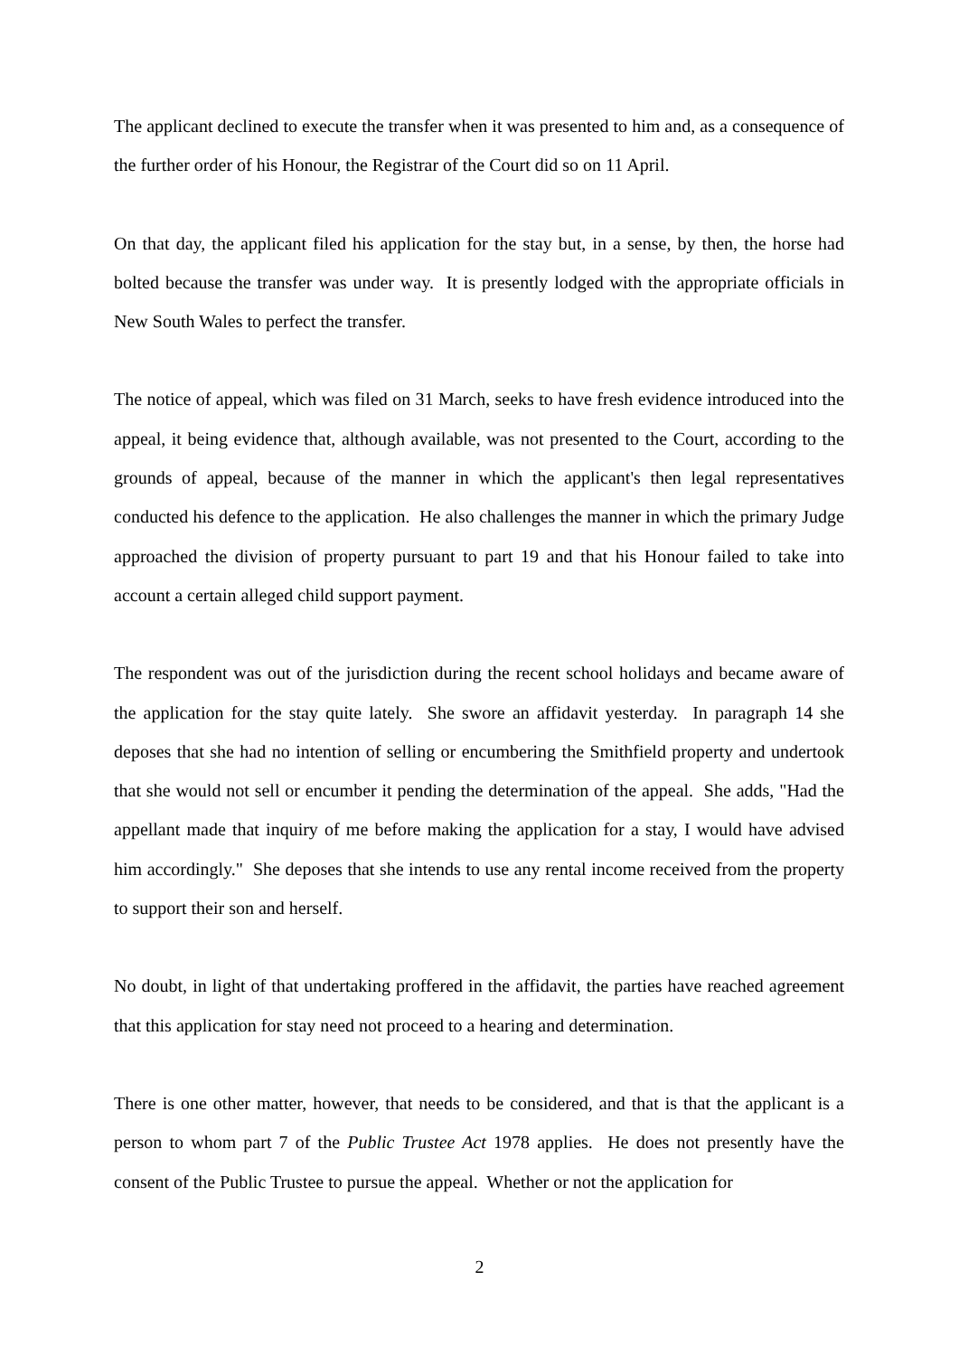The applicant declined to execute the transfer when it was presented to him and, as a consequence of the further order of his Honour, the Registrar of the Court did so on 11 April.
On that day, the applicant filed his application for the stay but, in a sense, by then, the horse had bolted because the transfer was under way. It is presently lodged with the appropriate officials in New South Wales to perfect the transfer.
The notice of appeal, which was filed on 31 March, seeks to have fresh evidence introduced into the appeal, it being evidence that, although available, was not presented to the Court, according to the grounds of appeal, because of the manner in which the applicant's then legal representatives conducted his defence to the application. He also challenges the manner in which the primary Judge approached the division of property pursuant to part 19 and that his Honour failed to take into account a certain alleged child support payment.
The respondent was out of the jurisdiction during the recent school holidays and became aware of the application for the stay quite lately. She swore an affidavit yesterday. In paragraph 14 she deposes that she had no intention of selling or encumbering the Smithfield property and undertook that she would not sell or encumber it pending the determination of the appeal. She adds, "Had the appellant made that inquiry of me before making the application for a stay, I would have advised him accordingly." She deposes that she intends to use any rental income received from the property to support their son and herself.
No doubt, in light of that undertaking proffered in the affidavit, the parties have reached agreement that this application for stay need not proceed to a hearing and determination.
There is one other matter, however, that needs to be considered, and that is that the applicant is a person to whom part 7 of the Public Trustee Act 1978 applies. He does not presently have the consent of the Public Trustee to pursue the appeal. Whether or not the application for
2